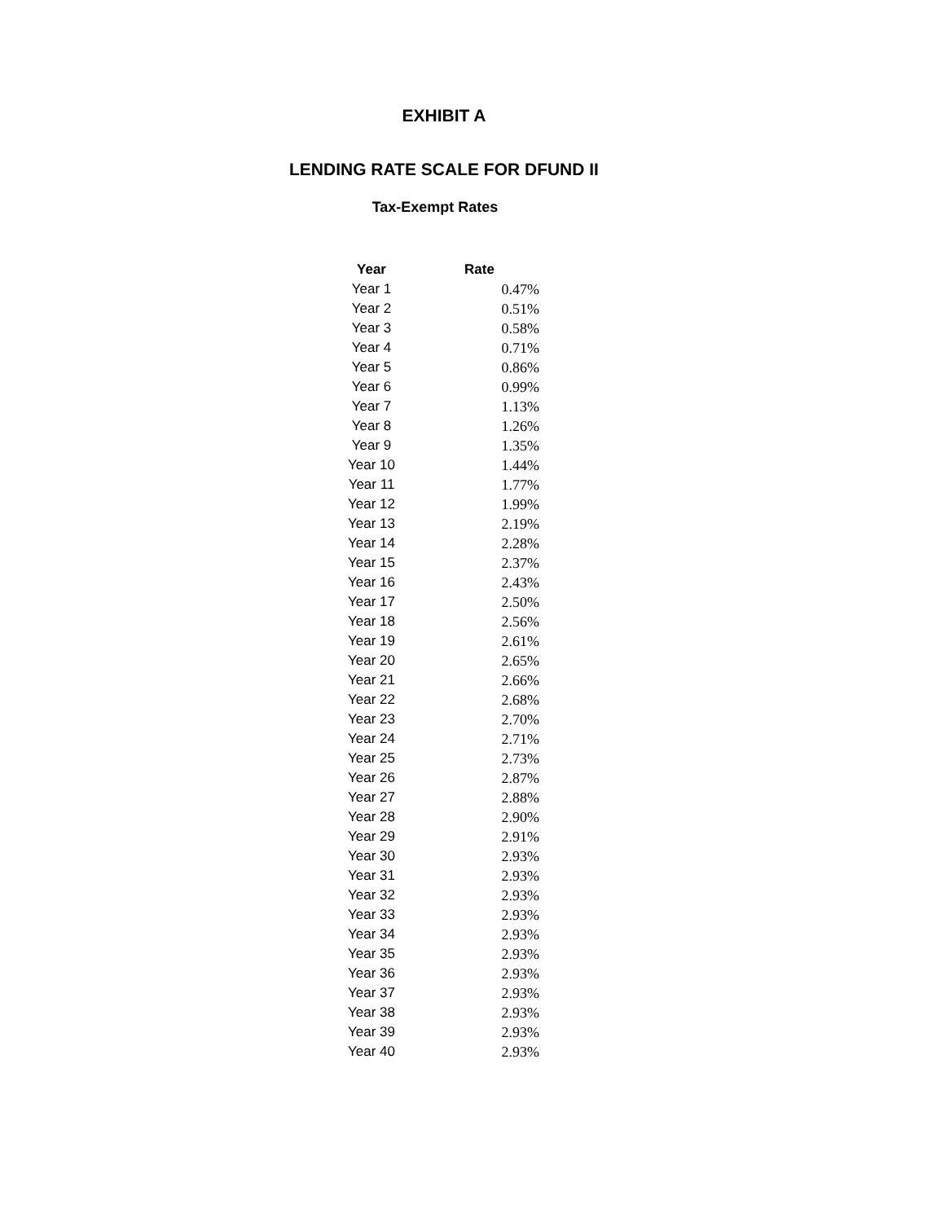EXHIBIT A
LENDING RATE SCALE FOR DFUND II
Tax-Exempt Rates
| Year | Rate |
| --- | --- |
| Year 1 | 0.47% |
| Year 2 | 0.51% |
| Year 3 | 0.58% |
| Year 4 | 0.71% |
| Year 5 | 0.86% |
| Year 6 | 0.99% |
| Year 7 | 1.13% |
| Year 8 | 1.26% |
| Year 9 | 1.35% |
| Year 10 | 1.44% |
| Year 11 | 1.77% |
| Year 12 | 1.99% |
| Year 13 | 2.19% |
| Year 14 | 2.28% |
| Year 15 | 2.37% |
| Year 16 | 2.43% |
| Year 17 | 2.50% |
| Year 18 | 2.56% |
| Year 19 | 2.61% |
| Year 20 | 2.65% |
| Year 21 | 2.66% |
| Year 22 | 2.68% |
| Year 23 | 2.70% |
| Year 24 | 2.71% |
| Year 25 | 2.73% |
| Year 26 | 2.87% |
| Year 27 | 2.88% |
| Year 28 | 2.90% |
| Year 29 | 2.91% |
| Year 30 | 2.93% |
| Year 31 | 2.93% |
| Year 32 | 2.93% |
| Year 33 | 2.93% |
| Year 34 | 2.93% |
| Year 35 | 2.93% |
| Year 36 | 2.93% |
| Year 37 | 2.93% |
| Year 38 | 2.93% |
| Year 39 | 2.93% |
| Year 40 | 2.93% |